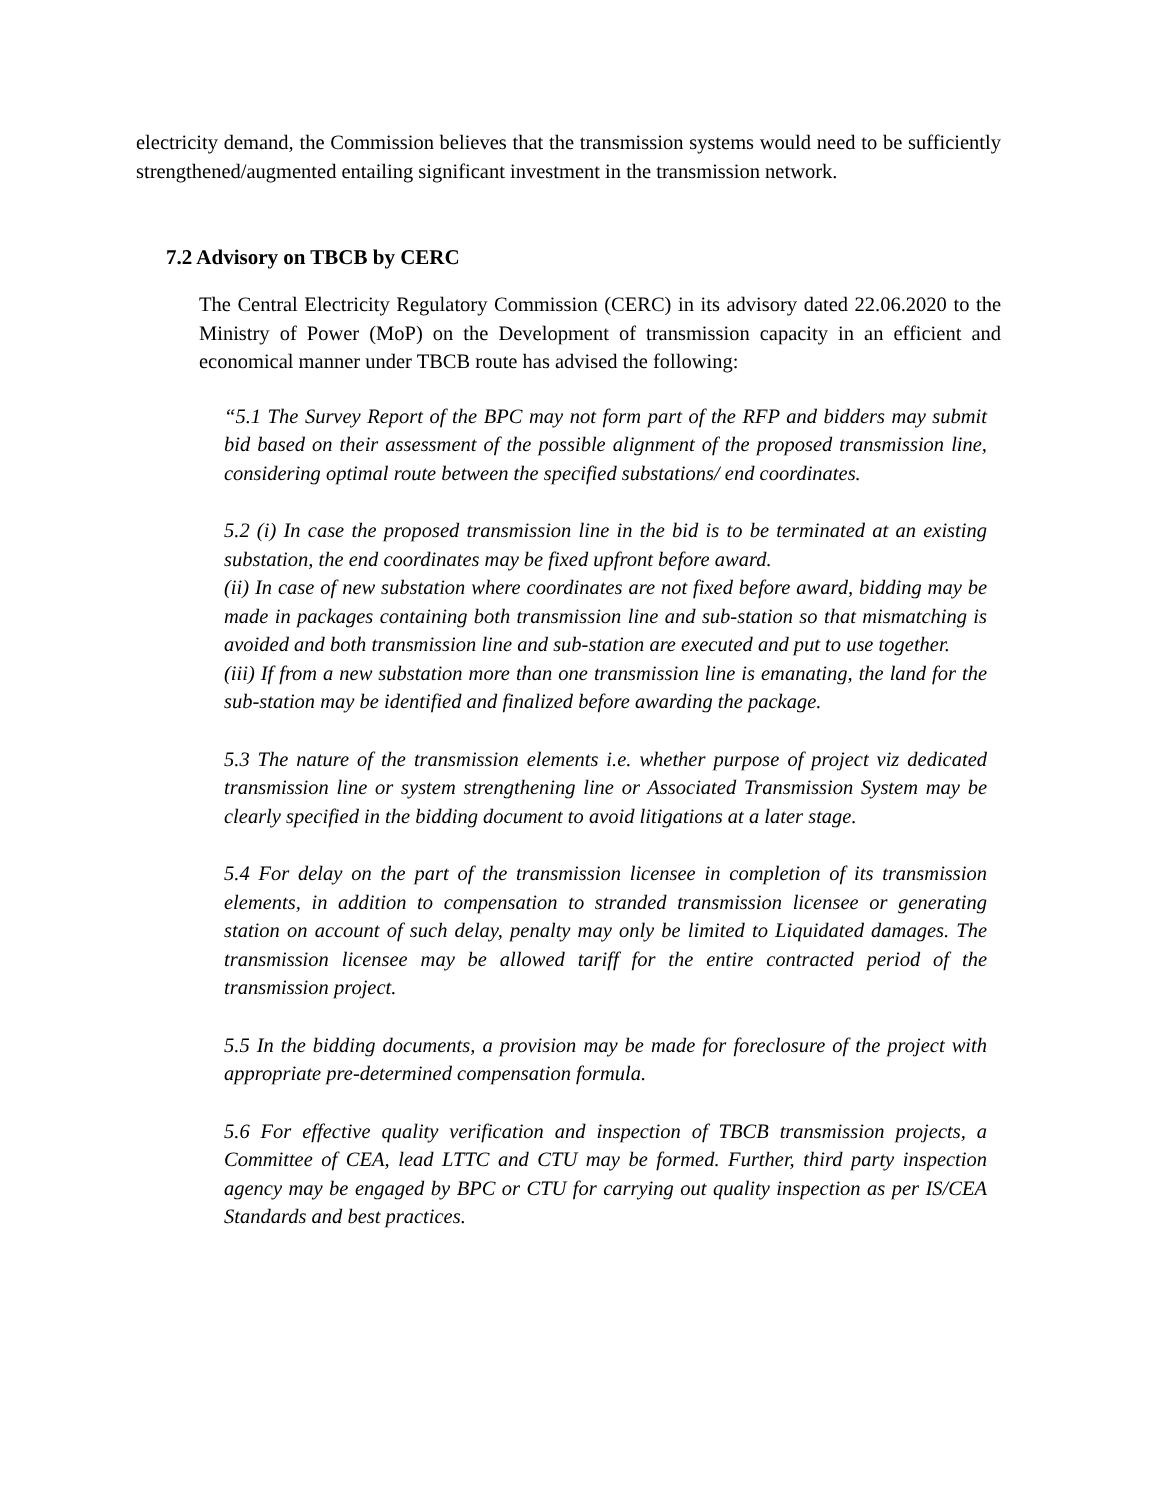electricity demand, the Commission believes that the transmission systems would need to be sufficiently strengthened/augmented entailing significant investment in the transmission network.
7.2 Advisory on TBCB by CERC
The Central Electricity Regulatory Commission (CERC) in its advisory dated 22.06.2020 to the Ministry of Power (MoP) on the Development of transmission capacity in an efficient and economical manner under TBCB route has advised the following:
“5.1 The Survey Report of the BPC may not form part of the RFP and bidders may submit bid based on their assessment of the possible alignment of the proposed transmission line, considering optimal route between the specified substations/ end coordinates.
5.2 (i) In case the proposed transmission line in the bid is to be terminated at an existing substation, the end coordinates may be fixed upfront before award.
(ii) In case of new substation where coordinates are not fixed before award, bidding may be made in packages containing both transmission line and sub-station so that mismatching is avoided and both transmission line and sub-station are executed and put to use together.
(iii) If from a new substation more than one transmission line is emanating, the land for the sub-station may be identified and finalized before awarding the package.
5.3 The nature of the transmission elements i.e. whether purpose of project viz dedicated transmission line or system strengthening line or Associated Transmission System may be clearly specified in the bidding document to avoid litigations at a later stage.
5.4 For delay on the part of the transmission licensee in completion of its transmission elements, in addition to compensation to stranded transmission licensee or generating station on account of such delay, penalty may only be limited to Liquidated damages. The transmission licensee may be allowed tariff for the entire contracted period of the transmission project.
5.5 In the bidding documents, a provision may be made for foreclosure of the project with appropriate pre-determined compensation formula.
5.6 For effective quality verification and inspection of TBCB transmission projects, a Committee of CEA, lead LTTC and CTU may be formed. Further, third party inspection agency may be engaged by BPC or CTU for carrying out quality inspection as per IS/CEA Standards and best practices.